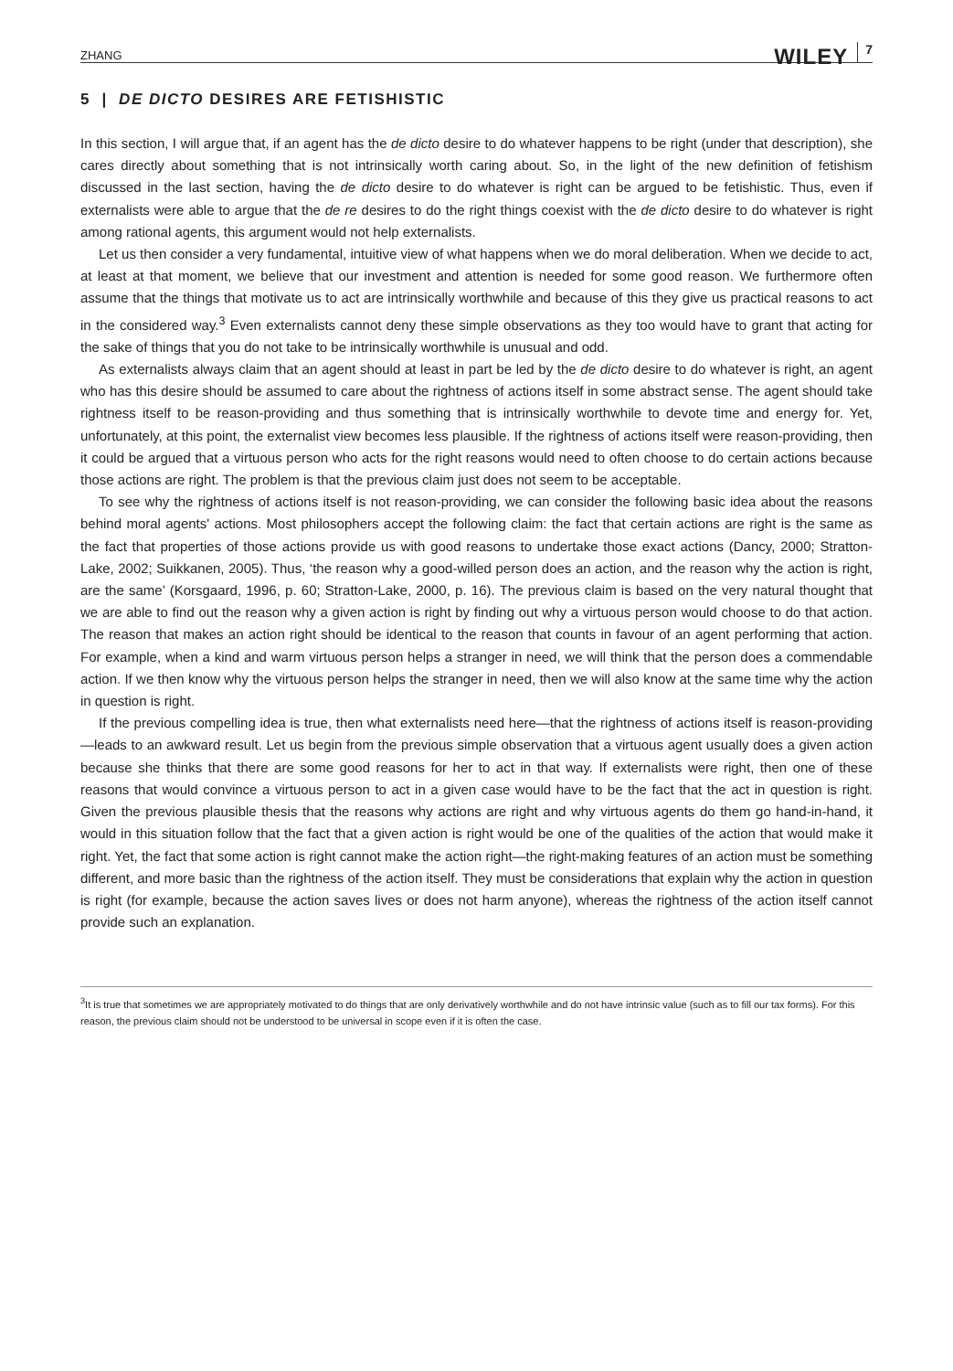ZHANG WILEY 7
5 | DE DICTO DESIRES ARE FETISHISTIC
In this section, I will argue that, if an agent has the de dicto desire to do whatever happens to be right (under that description), she cares directly about something that is not intrinsically worth caring about. So, in the light of the new definition of fetishism discussed in the last section, having the de dicto desire to do whatever is right can be argued to be fetishistic. Thus, even if externalists were able to argue that the de re desires to do the right things coexist with the de dicto desire to do whatever is right among rational agents, this argument would not help externalists.
Let us then consider a very fundamental, intuitive view of what happens when we do moral deliberation. When we decide to act, at least at that moment, we believe that our investment and attention is needed for some good reason. We furthermore often assume that the things that motivate us to act are intrinsically worthwhile and because of this they give us practical reasons to act in the considered way.<sup>3</sup> Even externalists cannot deny these simple observations as they too would have to grant that acting for the sake of things that you do not take to be intrinsically worthwhile is unusual and odd.
As externalists always claim that an agent should at least in part be led by the de dicto desire to do whatever is right, an agent who has this desire should be assumed to care about the rightness of actions itself in some abstract sense. The agent should take rightness itself to be reason-providing and thus something that is intrinsically worthwhile to devote time and energy for. Yet, unfortunately, at this point, the externalist view becomes less plausible. If the rightness of actions itself were reason-providing, then it could be argued that a virtuous person who acts for the right reasons would need to often choose to do certain actions because those actions are right. The problem is that the previous claim just does not seem to be acceptable.
To see why the rightness of actions itself is not reason-providing, we can consider the following basic idea about the reasons behind moral agents' actions. Most philosophers accept the following claim: the fact that certain actions are right is the same as the fact that properties of those actions provide us with good reasons to undertake those exact actions (Dancy, 2000; Stratton-Lake, 2002; Suikkanen, 2005). Thus, ‘the reason why a good-willed person does an action, and the reason why the action is right, are the same’ (Korsgaard, 1996, p. 60; Stratton-Lake, 2000, p. 16). The previous claim is based on the very natural thought that we are able to find out the reason why a given action is right by finding out why a virtuous person would choose to do that action. The reason that makes an action right should be identical to the reason that counts in favour of an agent performing that action. For example, when a kind and warm virtuous person helps a stranger in need, we will think that the person does a commendable action. If we then know why the virtuous person helps the stranger in need, then we will also know at the same time why the action in question is right.
If the previous compelling idea is true, then what externalists need here—that the rightness of actions itself is reason-providing—leads to an awkward result. Let us begin from the previous simple observation that a virtuous agent usually does a given action because she thinks that there are some good reasons for her to act in that way. If externalists were right, then one of these reasons that would convince a virtuous person to act in a given case would have to be the fact that the act in question is right. Given the previous plausible thesis that the reasons why actions are right and why virtuous agents do them go hand-in-hand, it would in this situation follow that the fact that a given action is right would be one of the qualities of the action that would make it right. Yet, the fact that some action is right cannot make the action right—the right-making features of an action must be something different, and more basic than the rightness of the action itself. They must be considerations that explain why the action in question is right (for example, because the action saves lives or does not harm anyone), whereas the rightness of the action itself cannot provide such an explanation.
<sup>3</sup> It is true that sometimes we are appropriately motivated to do things that are only derivatively worthwhile and do not have intrinsic value (such as to fill our tax forms). For this reason, the previous claim should not be understood to be universal in scope even if it is often the case.